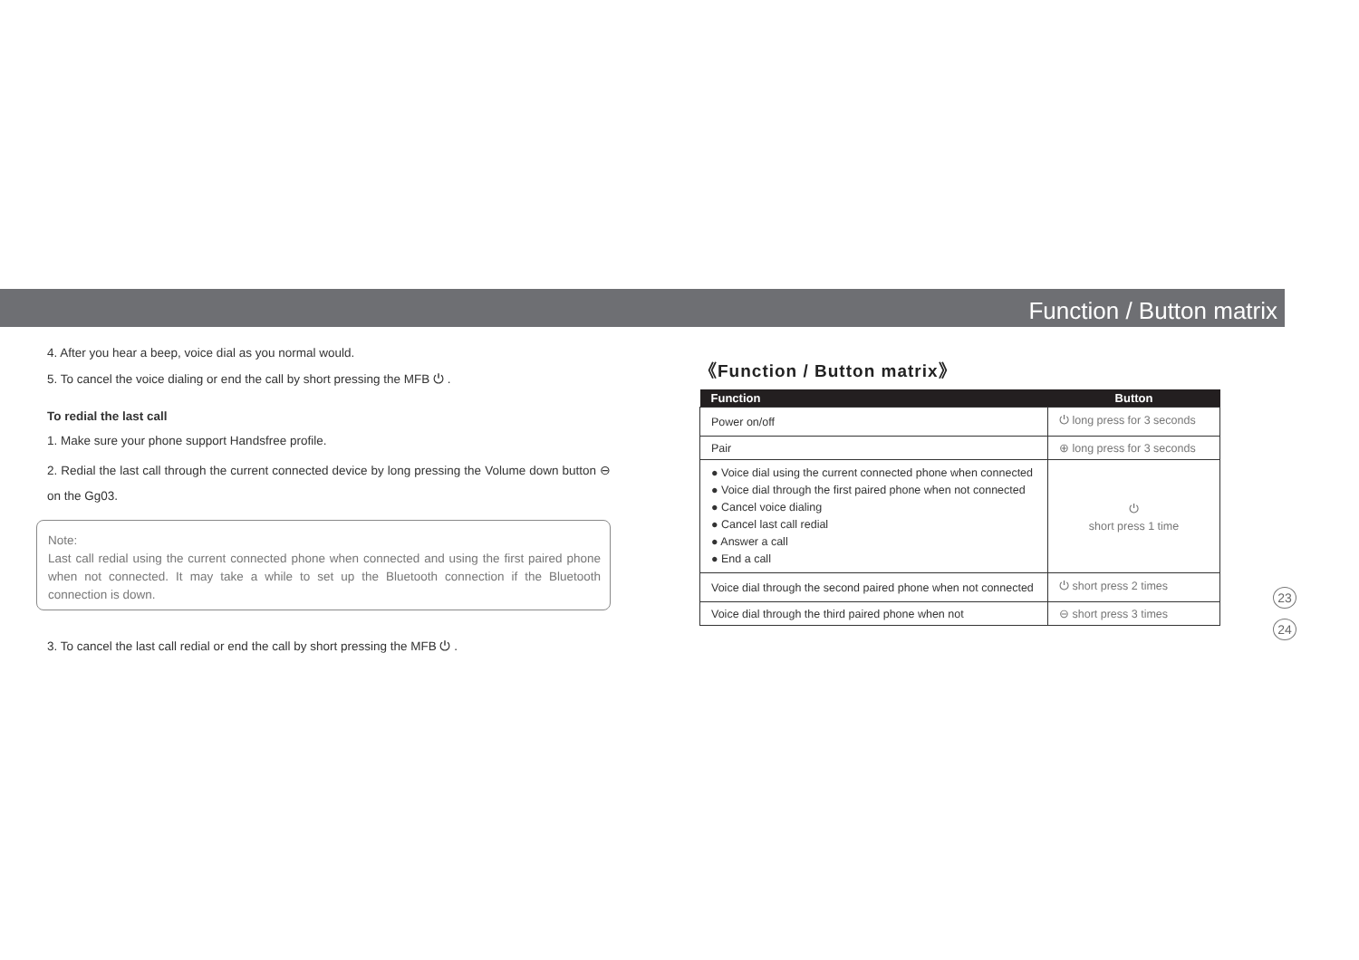Function / Button matrix
4. After you hear a beep, voice dial as you normal would.
5. To cancel the voice dialing or end the call by short pressing the MFB ⏻ .
To redial the last call
1. Make sure your phone support Handsfree profile.
2. Redial the last call through the current connected device by long pressing the Volume down button ⊖ on the Gg03.
Note:
Last call redial using the current connected phone when connected and using the first paired phone when not connected. It may take a while to set up the Bluetooth connection if the Bluetooth connection is down.
3. To cancel the last call redial or end the call by short pressing the MFB ⏻ .
《Function / Button matrix》
| Function | Button |
| --- | --- |
| Power on/off | ⏻ long press for 3 seconds |
| Pair | ⊕ long press for 3 seconds |
| ● Voice dial using the current connected phone when connected ● Voice dial through the first paired phone when not connected ● Cancel voice dialing ● Cancel last call redial ● Answer a call ● End a call | ⏻ short press 1 time |
| Voice dial through the second paired phone when not connected | ⏻ short press 2 times |
| Voice dial through the third paired phone when not | ⊖ short press 3 times |
23
24